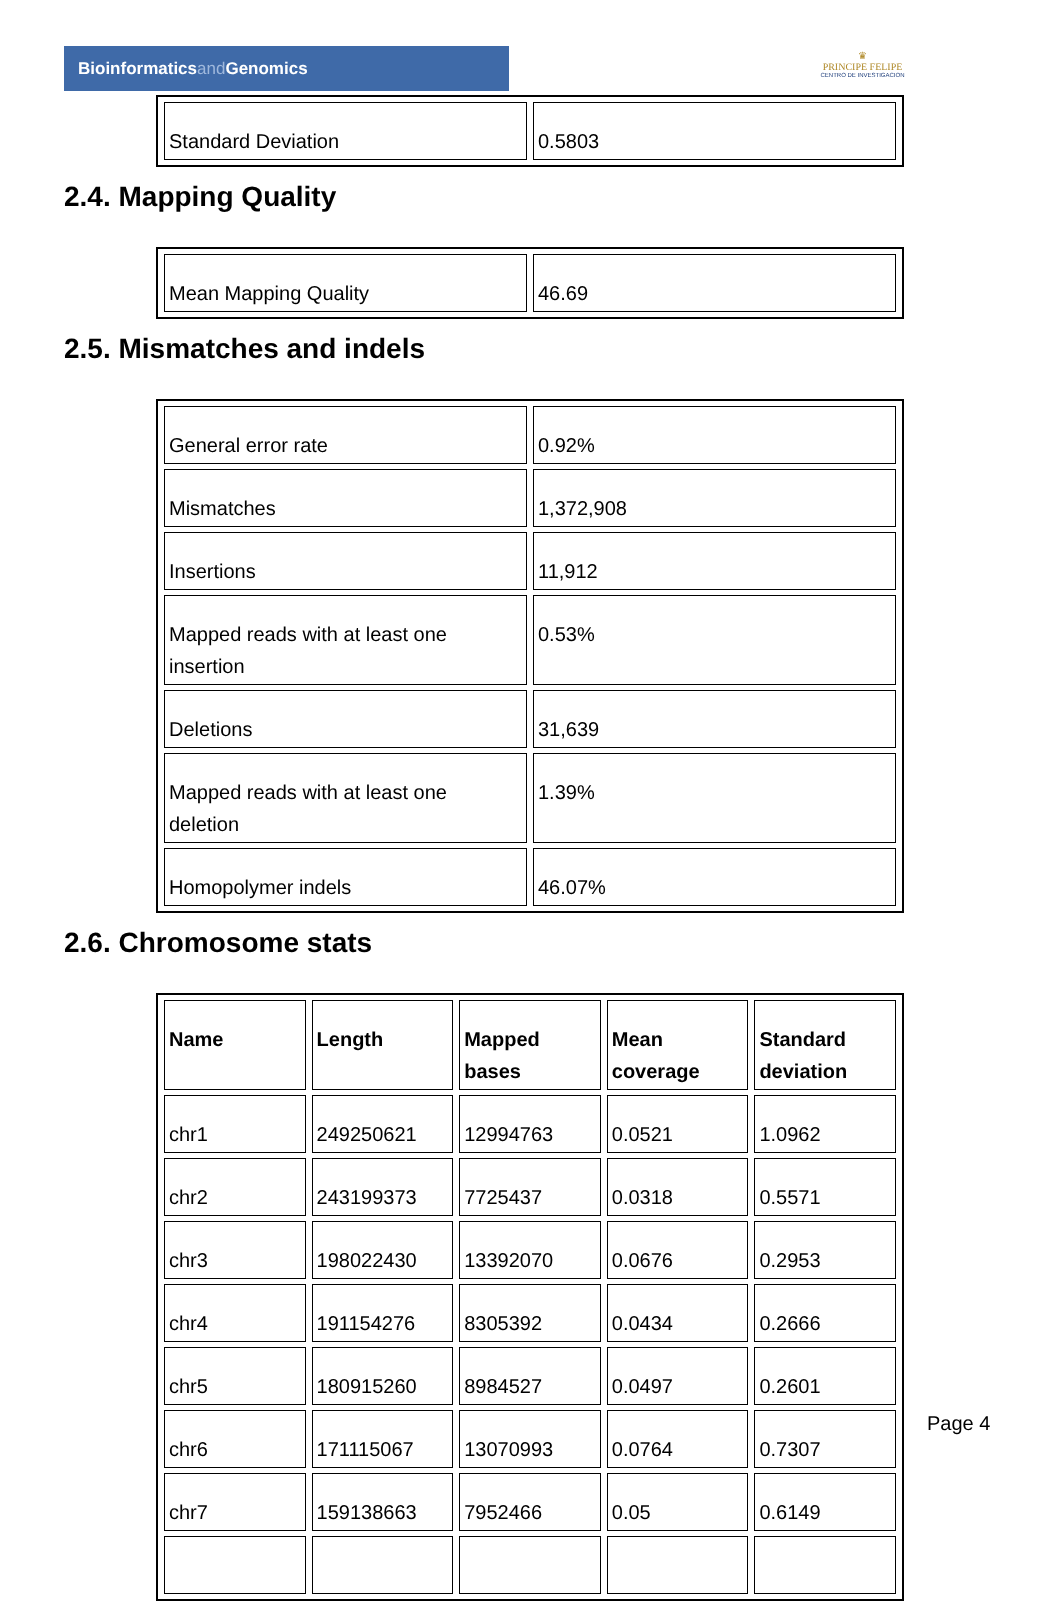Bioinformaticsand Genomics
♛
PRINCIPE FELIPE
CENTRO DE INVESTIGACION
| Standard Deviation | 0.5803 |
2.4. Mapping Quality
| Mean Mapping Quality | 46.69 |
2.5. Mismatches and indels
| General error rate | 0.92% |
| Mismatches | 1,372,908 |
| Insertions | 11,912 |
| Mapped reads with at least one insertion | 0.53% |
| Deletions | 31,639 |
| Mapped reads with at least one deletion | 1.39% |
| Homopolymer indels | 46.07% |
2.6. Chromosome stats
| Name | Length | Mapped bases | Mean coverage | Standard deviation |
| --- | --- | --- | --- | --- |
| chr1 | 249250621 | 12994763 | 0.0521 | 1.0962 |
| chr2 | 243199373 | 7725437 | 0.0318 | 0.5571 |
| chr3 | 198022430 | 13392070 | 0.0676 | 0.2953 |
| chr4 | 191154276 | 8305392 | 0.0434 | 0.2666 |
| chr5 | 180915260 | 8984527 | 0.0497 | 0.2601 |
| chr6 | 171115067 | 13070993 | 0.0764 | 0.7307 |
| chr7 | 159138663 | 7952466 | 0.05 | 0.6149 |
Page 4